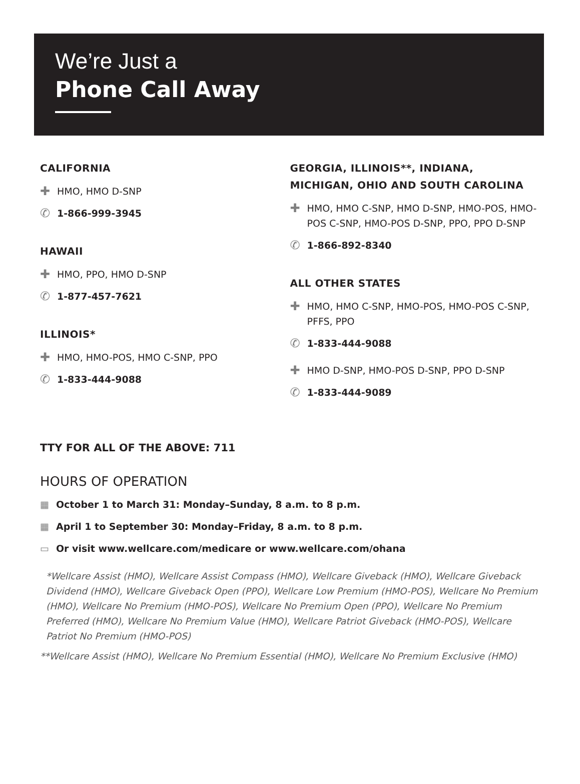We’re Just a
Phone Call Away
CALIFORNIA
✚ HMO, HMO D-SNP
✆ 1-866-999-3945
HAWAII
✚ HMO, PPO, HMO D-SNP
✆ 1-877-457-7621
ILLINOIS*
✚ HMO, HMO-POS, HMO C-SNP, PPO
✆ 1-833-444-9088
GEORGIA, ILLINOIS**, INDIANA,
MICHIGAN, OHIO AND SOUTH CAROLINA
✚ HMO, HMO C-SNP, HMO D-SNP, HMO-POS, HMO-POS C-SNP, HMO-POS D-SNP, PPO, PPO D-SNP
✆ 1-866-892-8340
ALL OTHER STATES
✚ HMO, HMO C-SNP, HMO-POS, HMO-POS C-SNP, PFFS, PPO
✆ 1-833-444-9088
✚ HMO D-SNP, HMO-POS D-SNP, PPO D-SNP
✆ 1-833-444-9089
TTY FOR ALL OF THE ABOVE: 711
HOURS OF OPERATION
▦ October 1 to March 31: Monday–Sunday, 8 a.m. to 8 p.m.
▦ April 1 to September 30: Monday–Friday, 8 a.m. to 8 p.m.
▭ Or visit www.wellcare.com/medicare or www.wellcare.com/ohana
*Wellcare Assist (HMO), Wellcare Assist Compass (HMO), Wellcare Giveback (HMO), Wellcare Giveback Dividend (HMO), Wellcare Giveback Open (PPO), Wellcare Low Premium (HMO-POS), Wellcare No Premium (HMO), Wellcare No Premium (HMO-POS), Wellcare No Premium Open (PPO), Wellcare No Premium Preferred (HMO), Wellcare No Premium Value (HMO), Wellcare Patriot Giveback (HMO-POS), Wellcare Patriot No Premium (HMO-POS)
**Wellcare Assist (HMO), Wellcare No Premium Essential (HMO), Wellcare No Premium Exclusive (HMO)